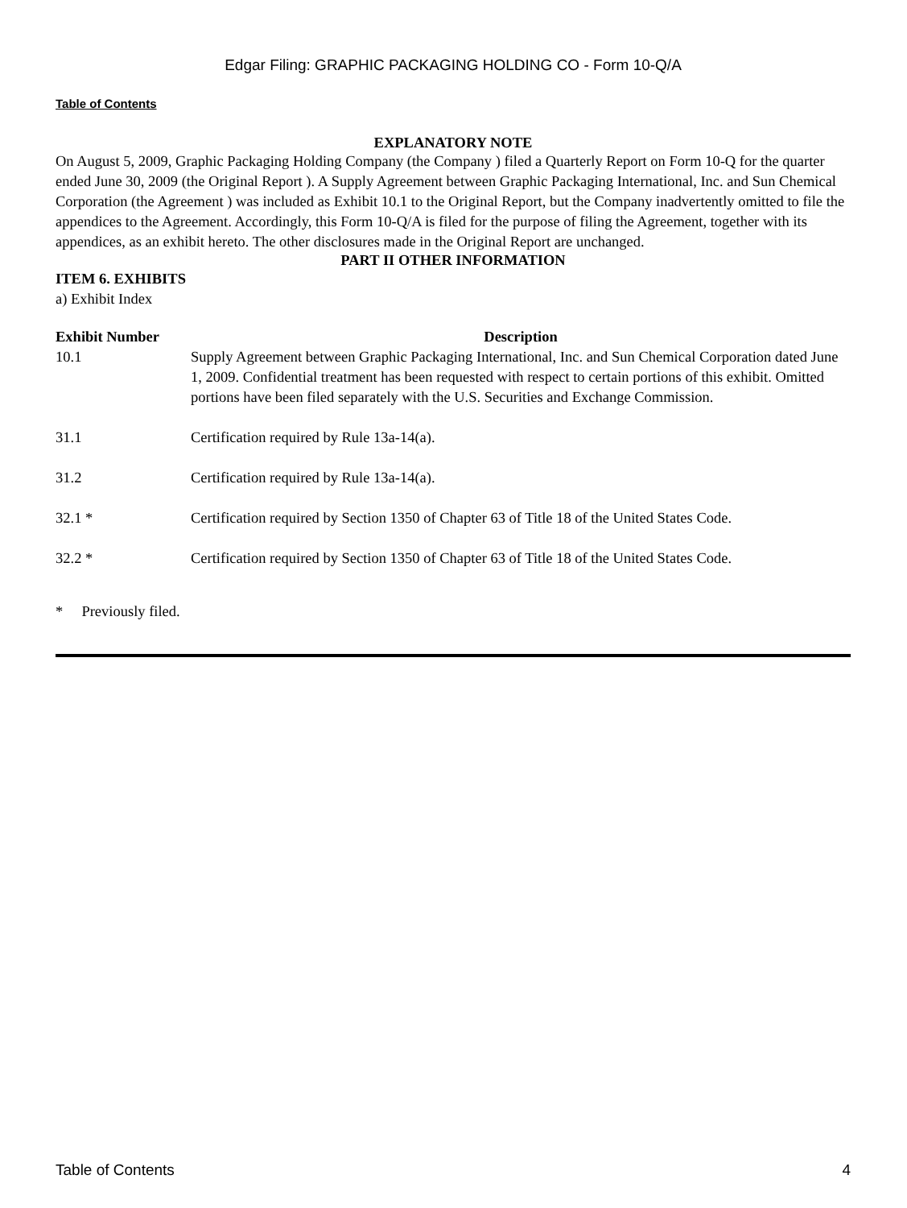Edgar Filing: GRAPHIC PACKAGING HOLDING CO - Form 10-Q/A
Table of Contents
EXPLANATORY NOTE
On August 5, 2009, Graphic Packaging Holding Company (the Company ) filed a Quarterly Report on Form 10-Q for the quarter ended June 30, 2009 (the Original Report ). A Supply Agreement between Graphic Packaging International, Inc. and Sun Chemical Corporation (the Agreement ) was included as Exhibit 10.1 to the Original Report, but the Company inadvertently omitted to file the appendices to the Agreement. Accordingly, this Form 10-Q/A is filed for the purpose of filing the Agreement, together with its appendices, as an exhibit hereto. The other disclosures made in the Original Report are unchanged.
PART II OTHER INFORMATION
ITEM 6. EXHIBITS
a) Exhibit Index
| Exhibit Number | Description |
| --- | --- |
| 10.1 | Supply Agreement between Graphic Packaging International, Inc. and Sun Chemical Corporation dated June 1, 2009. Confidential treatment has been requested with respect to certain portions of this exhibit. Omitted portions have been filed separately with the U.S. Securities and Exchange Commission. |
| 31.1 | Certification required by Rule 13a-14(a). |
| 31.2 | Certification required by Rule 13a-14(a). |
| 32.1 * | Certification required by Section 1350 of Chapter 63 of Title 18 of the United States Code. |
| 32.2 * | Certification required by Section 1350 of Chapter 63 of Title 18 of the United States Code. |
* Previously filed.
Table of Contents 4